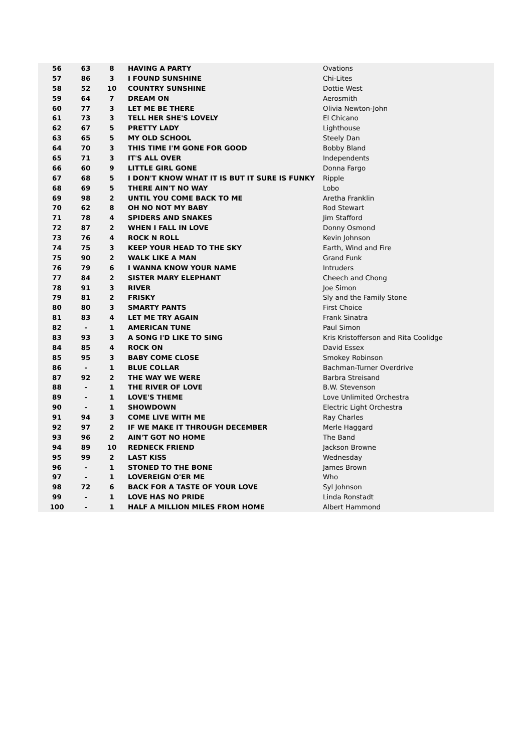| 56 | 63 | 8 | HAVING A PARTY | Ovations |
| 57 | 86 | 3 | I FOUND SUNSHINE | Chi-Lites |
| 58 | 52 | 10 | COUNTRY SUNSHINE | Dottie West |
| 59 | 64 | 7 | DREAM ON | Aerosmith |
| 60 | 77 | 3 | LET ME BE THERE | Olivia Newton-John |
| 61 | 73 | 3 | TELL HER SHE'S LOVELY | El Chicano |
| 62 | 67 | 5 | PRETTY LADY | Lighthouse |
| 63 | 65 | 5 | MY OLD SCHOOL | Steely Dan |
| 64 | 70 | 3 | THIS TIME I'M GONE FOR GOOD | Bobby Bland |
| 65 | 71 | 3 | IT'S ALL OVER | Independents |
| 66 | 60 | 9 | LITTLE GIRL GONE | Donna Fargo |
| 67 | 68 | 5 | I DON'T KNOW WHAT IT IS BUT IT SURE IS FUNKY | Ripple |
| 68 | 69 | 5 | THERE AIN'T NO WAY | Lobo |
| 69 | 98 | 2 | UNTIL YOU COME BACK TO ME | Aretha Franklin |
| 70 | 62 | 8 | OH NO NOT MY BABY | Rod Stewart |
| 71 | 78 | 4 | SPIDERS AND SNAKES | Jim Stafford |
| 72 | 87 | 2 | WHEN I FALL IN LOVE | Donny Osmond |
| 73 | 76 | 4 | ROCK N ROLL | Kevin Johnson |
| 74 | 75 | 3 | KEEP YOUR HEAD TO THE SKY | Earth, Wind and Fire |
| 75 | 90 | 2 | WALK LIKE A MAN | Grand Funk |
| 76 | 79 | 6 | I WANNA KNOW YOUR NAME | Intruders |
| 77 | 84 | 2 | SISTER MARY ELEPHANT | Cheech and Chong |
| 78 | 91 | 3 | RIVER | Joe Simon |
| 79 | 81 | 2 | FRISKY | Sly and the Family Stone |
| 80 | 80 | 3 | SMARTY PANTS | First Choice |
| 81 | 83 | 4 | LET ME TRY AGAIN | Frank Sinatra |
| 82 | - | 1 | AMERICAN TUNE | Paul Simon |
| 83 | 93 | 3 | A SONG I'D LIKE TO SING | Kris Kristofferson and Rita Coolidge |
| 84 | 85 | 4 | ROCK ON | David Essex |
| 85 | 95 | 3 | BABY COME CLOSE | Smokey Robinson |
| 86 | - | 1 | BLUE COLLAR | Bachman-Turner Overdrive |
| 87 | 92 | 2 | THE WAY WE WERE | Barbra Streisand |
| 88 | - | 1 | THE RIVER OF LOVE | B.W. Stevenson |
| 89 | - | 1 | LOVE'S THEME | Love Unlimited Orchestra |
| 90 | - | 1 | SHOWDOWN | Electric Light Orchestra |
| 91 | 94 | 3 | COME LIVE WITH ME | Ray Charles |
| 92 | 97 | 2 | IF WE MAKE IT THROUGH DECEMBER | Merle Haggard |
| 93 | 96 | 2 | AIN'T GOT NO HOME | The Band |
| 94 | 89 | 10 | REDNECK FRIEND | Jackson Browne |
| 95 | 99 | 2 | LAST KISS | Wednesday |
| 96 | - | 1 | STONED TO THE BONE | James Brown |
| 97 | - | 1 | LOVEREIGN O'ER ME | Who |
| 98 | 72 | 6 | BACK FOR A TASTE OF YOUR LOVE | Syl Johnson |
| 99 | - | 1 | LOVE HAS NO PRIDE | Linda Ronstadt |
| 100 | - | 1 | HALF A MILLION MILES FROM HOME | Albert Hammond |